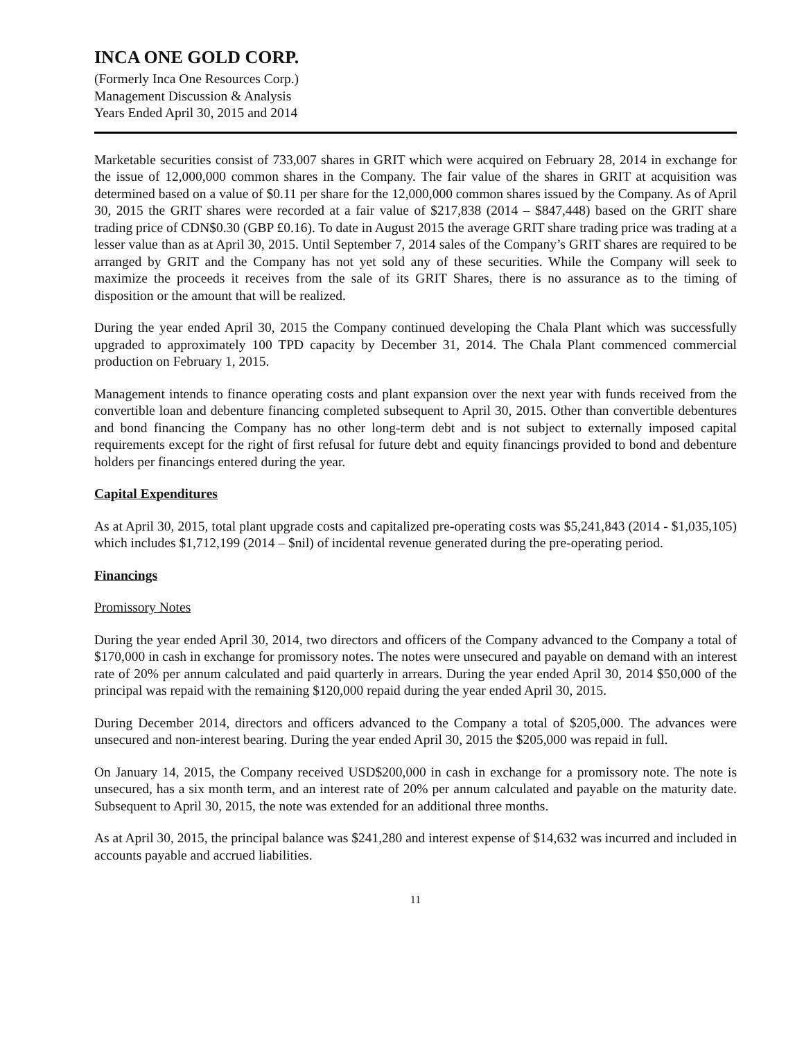INCA ONE GOLD CORP.
(Formerly Inca One Resources Corp.)
Management Discussion & Analysis
Years Ended April 30, 2015 and 2014
Marketable securities consist of 733,007 shares in GRIT which were acquired on February 28, 2014 in exchange for the issue of 12,000,000 common shares in the Company. The fair value of the shares in GRIT at acquisition was determined based on a value of $0.11 per share for the 12,000,000 common shares issued by the Company. As of April 30, 2015 the GRIT shares were recorded at a fair value of $217,838 (2014 – $847,448) based on the GRIT share trading price of CDN$0.30 (GBP £0.16). To date in August 2015 the average GRIT share trading price was trading at a lesser value than as at April 30, 2015. Until September 7, 2014 sales of the Company’s GRIT shares are required to be arranged by GRIT and the Company has not yet sold any of these securities. While the Company will seek to maximize the proceeds it receives from the sale of its GRIT Shares, there is no assurance as to the timing of disposition or the amount that will be realized.
During the year ended April 30, 2015 the Company continued developing the Chala Plant which was successfully upgraded to approximately 100 TPD capacity by December 31, 2014. The Chala Plant commenced commercial production on February 1, 2015.
Management intends to finance operating costs and plant expansion over the next year with funds received from the convertible loan and debenture financing completed subsequent to April 30, 2015. Other than convertible debentures and bond financing the Company has no other long-term debt and is not subject to externally imposed capital requirements except for the right of first refusal for future debt and equity financings provided to bond and debenture holders per financings entered during the year.
Capital Expenditures
As at April 30, 2015, total plant upgrade costs and capitalized pre-operating costs was $5,241,843 (2014 - $1,035,105) which includes $1,712,199 (2014 – $nil) of incidental revenue generated during the pre-operating period.
Financings
Promissory Notes
During the year ended April 30, 2014, two directors and officers of the Company advanced to the Company a total of $170,000 in cash in exchange for promissory notes. The notes were unsecured and payable on demand with an interest rate of 20% per annum calculated and paid quarterly in arrears. During the year ended April 30, 2014 $50,000 of the principal was repaid with the remaining $120,000 repaid during the year ended April 30, 2015.
During December 2014, directors and officers advanced to the Company a total of $205,000. The advances were unsecured and non-interest bearing. During the year ended April 30, 2015 the $205,000 was repaid in full.
On January 14, 2015, the Company received USD$200,000 in cash in exchange for a promissory note. The note is unsecured, has a six month term, and an interest rate of 20% per annum calculated and payable on the maturity date. Subsequent to April 30, 2015, the note was extended for an additional three months.
As at April 30, 2015, the principal balance was $241,280 and interest expense of $14,632 was incurred and included in accounts payable and accrued liabilities.
11